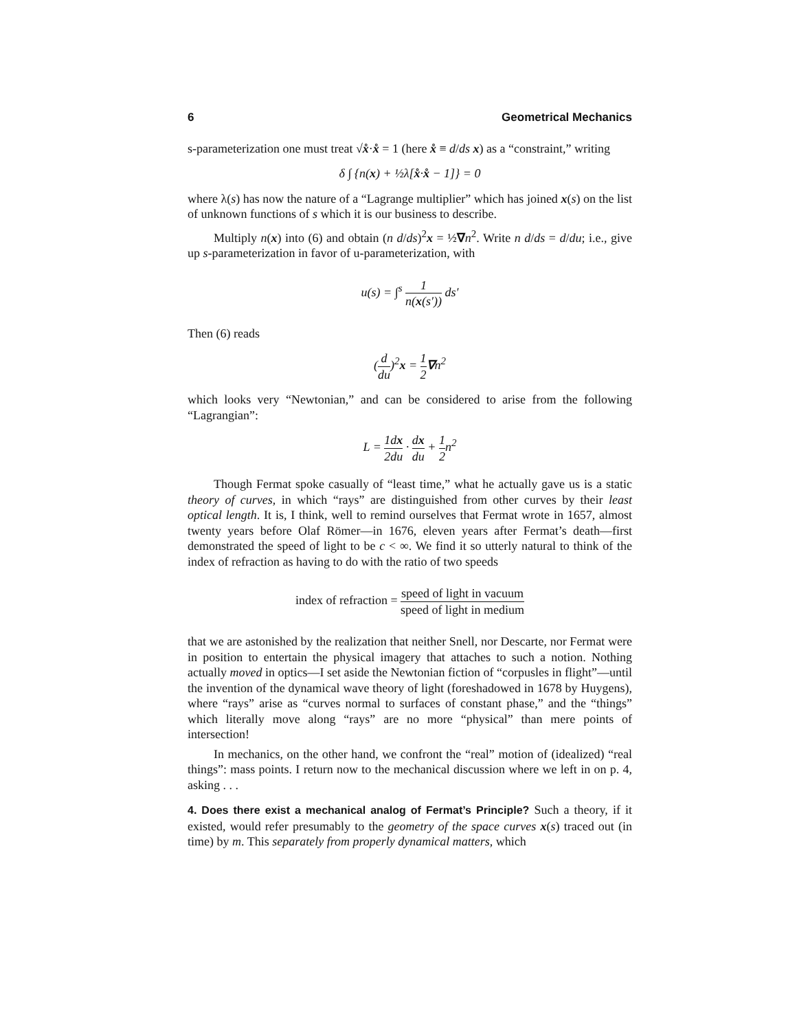6 Geometrical Mechanics
s-parameterization one must treat √x̊·x̊ = 1 (here x̊ ≡ d/ds x) as a “constraint,” writing
δ ∫ {n(x) + ½λ[x̊·x̊ − 1]} = 0
where λ(s) has now the nature of a “Lagrange multiplier” which has joined x(s) on the list of unknown functions of s which it is our business to describe.
Multiply n(x) into (6) and obtain (n d/ds)<sup>2</sup>x = ½∇n<sup>2</sup>. Write n d/ds = d/du; i.e., give up s-parameterization in favor of u-parameterization, with
u(s) = ∫<sup>s</sup> 1 n(x(s′)) ds′
Then (6) reads
(d du)<sup>2</sup>x = 1 2∇n<sup>2</sup>
which looks very “Newtonian,” and can be considered to arise from the following “Lagrangian”:
L = 1 2 dx du · dx du + 1 2n<sup>2</sup>
Though Fermat spoke casually of “least time,” what he actually gave us is a static theory of curves, in which “rays” are distinguished from other curves by their least optical length. It is, I think, well to remind ourselves that Fermat wrote in 1657, almost twenty years before Olaf Römer—in 1676, eleven years after Fermat’s death—first demonstrated the speed of light to be c < ∞. We find it so utterly natural to think of the index of refraction as having to do with the ratio of two speeds
index of refraction = speed of light in vacuum speed of light in medium
that we are astonished by the realization that neither Snell, nor Descarte, nor Fermat were in position to entertain the physical imagery that attaches to such a notion. Nothing actually moved in optics—I set aside the Newtonian fiction of “corpusles in flight”—until the invention of the dynamical wave theory of light (foreshadowed in 1678 by Huygens), where “rays” arise as “curves normal to surfaces of constant phase,” and the “things” which literally move along “rays” are no more “physical” than mere points of intersection!
In mechanics, on the other hand, we confront the “real” motion of (idealized) “real things”: mass points. I return now to the mechanical discussion where we left in on p. 4, asking . . .
4. Does there exist a mechanical analog of Fermat’s Principle? Such a theory, if it existed, would refer presumably to the geometry of the space curves x(s) traced out (in time) by m. This separately from properly dynamical matters, which